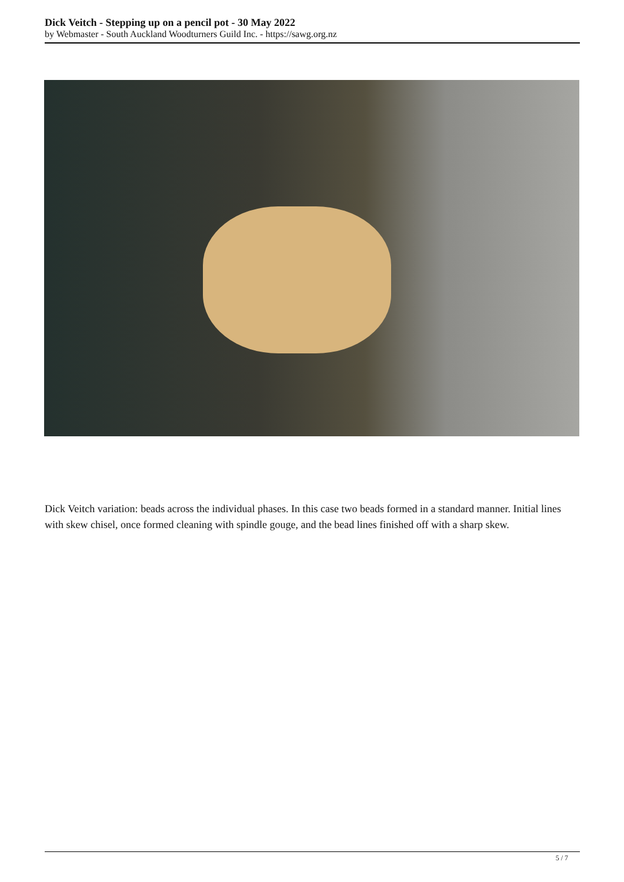Dick Veitch - Stepping up on a pencil pot - 30 May 2022
by Webmaster - South Auckland Woodturners Guild Inc. - https://sawg.org.nz
Dick Veitch variation: beads across the individual phases. In this case two beads formed in a standard manner. Initial lines with skew chisel, once formed cleaning with spindle gouge, and the bead lines finished off with a sharp skew.
5 / 7